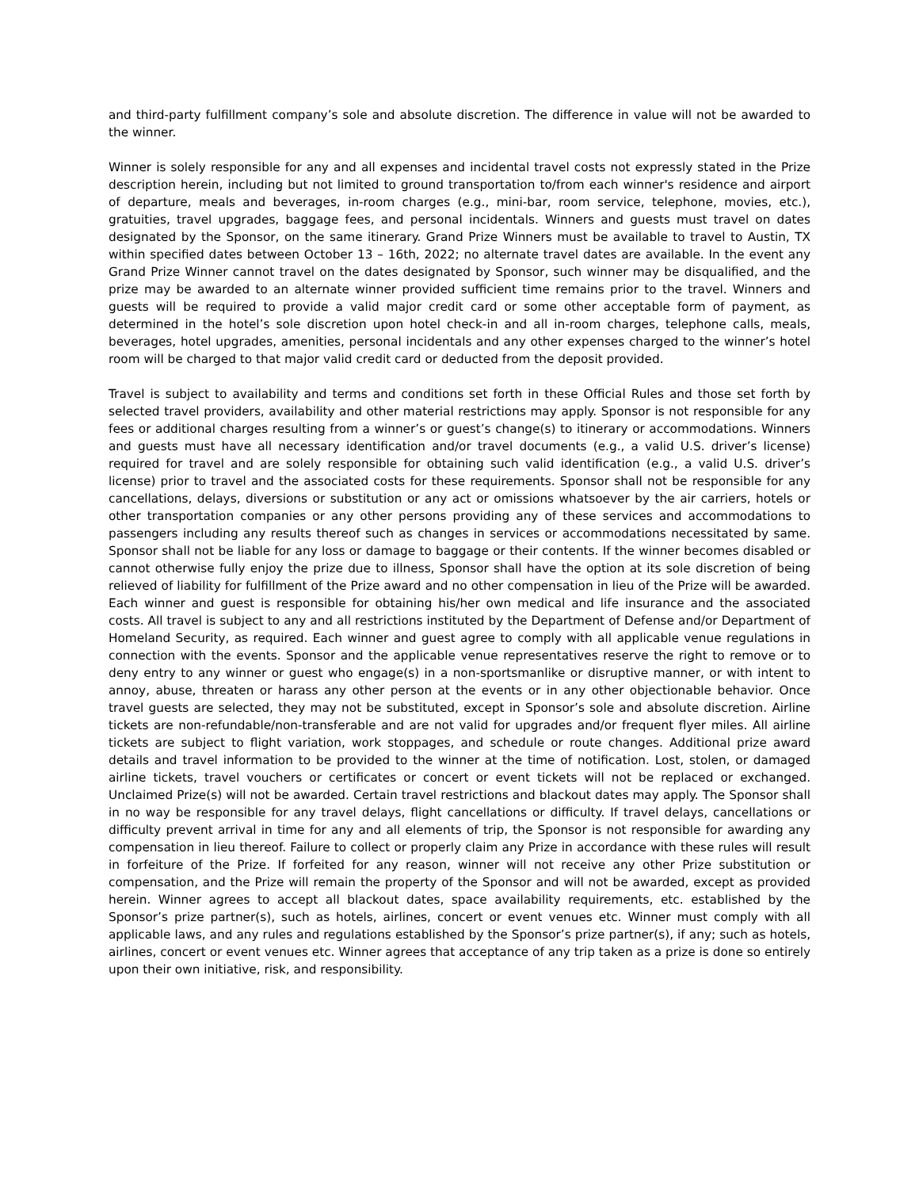and third-party fulfillment company’s sole and absolute discretion. The difference in value will not be awarded to the winner.
Winner is solely responsible for any and all expenses and incidental travel costs not expressly stated in the Prize description herein, including but not limited to ground transportation to/from each winner's residence and airport of departure, meals and beverages, in-room charges (e.g., mini-bar, room service, telephone, movies, etc.), gratuities, travel upgrades, baggage fees, and personal incidentals. Winners and guests must travel on dates designated by the Sponsor, on the same itinerary. Grand Prize Winners must be available to travel to Austin, TX within specified dates between October 13 – 16th, 2022; no alternate travel dates are available. In the event any Grand Prize Winner cannot travel on the dates designated by Sponsor, such winner may be disqualified, and the prize may be awarded to an alternate winner provided sufficient time remains prior to the travel. Winners and guests will be required to provide a valid major credit card or some other acceptable form of payment, as determined in the hotel’s sole discretion upon hotel check-in and all in-room charges, telephone calls, meals, beverages, hotel upgrades, amenities, personal incidentals and any other expenses charged to the winner’s hotel room will be charged to that major valid credit card or deducted from the deposit provided.
Travel is subject to availability and terms and conditions set forth in these Official Rules and those set forth by selected travel providers, availability and other material restrictions may apply. Sponsor is not responsible for any fees or additional charges resulting from a winner’s or guest’s change(s) to itinerary or accommodations. Winners and guests must have all necessary identification and/or travel documents (e.g., a valid U.S. driver’s license) required for travel and are solely responsible for obtaining such valid identification (e.g., a valid U.S. driver’s license) prior to travel and the associated costs for these requirements. Sponsor shall not be responsible for any cancellations, delays, diversions or substitution or any act or omissions whatsoever by the air carriers, hotels or other transportation companies or any other persons providing any of these services and accommodations to passengers including any results thereof such as changes in services or accommodations necessitated by same. Sponsor shall not be liable for any loss or damage to baggage or their contents. If the winner becomes disabled or cannot otherwise fully enjoy the prize due to illness, Sponsor shall have the option at its sole discretion of being relieved of liability for fulfillment of the Prize award and no other compensation in lieu of the Prize will be awarded. Each winner and guest is responsible for obtaining his/her own medical and life insurance and the associated costs. All travel is subject to any and all restrictions instituted by the Department of Defense and/or Department of Homeland Security, as required. Each winner and guest agree to comply with all applicable venue regulations in connection with the events. Sponsor and the applicable venue representatives reserve the right to remove or to deny entry to any winner or guest who engage(s) in a non-sportsmanlike or disruptive manner, or with intent to annoy, abuse, threaten or harass any other person at the events or in any other objectionable behavior. Once travel guests are selected, they may not be substituted, except in Sponsor’s sole and absolute discretion. Airline tickets are non-refundable/non-transferable and are not valid for upgrades and/or frequent flyer miles. All airline tickets are subject to flight variation, work stoppages, and schedule or route changes. Additional prize award details and travel information to be provided to the winner at the time of notification. Lost, stolen, or damaged airline tickets, travel vouchers or certificates or concert or event tickets will not be replaced or exchanged. Unclaimed Prize(s) will not be awarded. Certain travel restrictions and blackout dates may apply. The Sponsor shall in no way be responsible for any travel delays, flight cancellations or difficulty. If travel delays, cancellations or difficulty prevent arrival in time for any and all elements of trip, the Sponsor is not responsible for awarding any compensation in lieu thereof. Failure to collect or properly claim any Prize in accordance with these rules will result in forfeiture of the Prize. If forfeited for any reason, winner will not receive any other Prize substitution or compensation, and the Prize will remain the property of the Sponsor and will not be awarded, except as provided herein. Winner agrees to accept all blackout dates, space availability requirements, etc. established by the Sponsor’s prize partner(s), such as hotels, airlines, concert or event venues etc. Winner must comply with all applicable laws, and any rules and regulations established by the Sponsor’s prize partner(s), if any; such as hotels, airlines, concert or event venues etc. Winner agrees that acceptance of any trip taken as a prize is done so entirely upon their own initiative, risk, and responsibility.